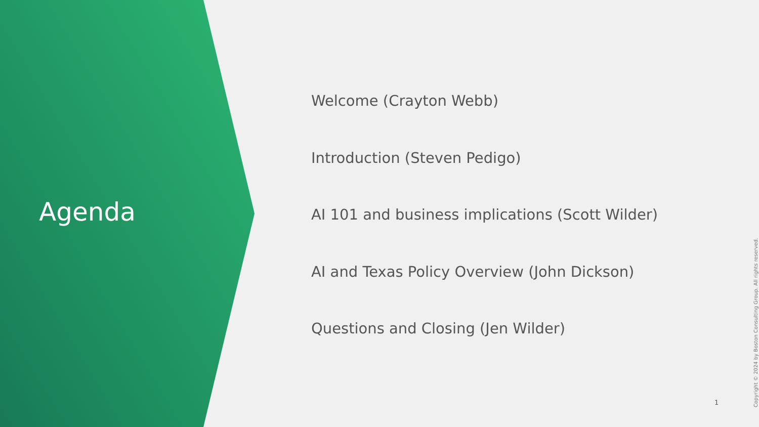Agenda
Welcome (Crayton Webb)
Introduction (Steven Pedigo)
AI 101 and business implications (Scott Wilder)
AI and Texas Policy Overview (John Dickson)
Questions and Closing (Jen Wilder)
1
Copyright © 2024 by Boston Consulting Group. All rights reserved.